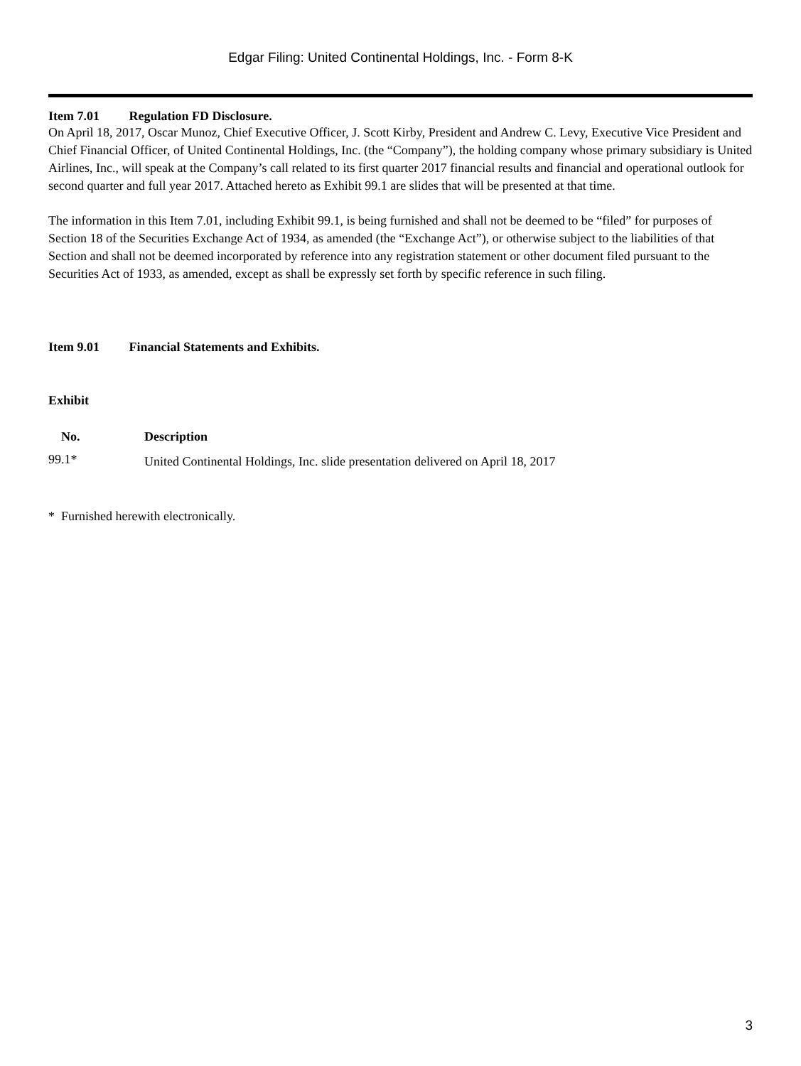Edgar Filing: United Continental Holdings, Inc. - Form 8-K
Item 7.01 Regulation FD Disclosure.
On April 18, 2017, Oscar Munoz, Chief Executive Officer, J. Scott Kirby, President and Andrew C. Levy, Executive Vice President and Chief Financial Officer, of United Continental Holdings, Inc. (the “Company”), the holding company whose primary subsidiary is United Airlines, Inc., will speak at the Company’s call related to its first quarter 2017 financial results and financial and operational outlook for second quarter and full year 2017. Attached hereto as Exhibit 99.1 are slides that will be presented at that time.
The information in this Item 7.01, including Exhibit 99.1, is being furnished and shall not be deemed to be “filed” for purposes of Section 18 of the Securities Exchange Act of 1934, as amended (the “Exchange Act”), or otherwise subject to the liabilities of that Section and shall not be deemed incorporated by reference into any registration statement or other document filed pursuant to the Securities Act of 1933, as amended, except as shall be expressly set forth by specific reference in such filing.
Item 9.01 Financial Statements and Exhibits.
| Exhibit | |
| --- | --- |
| No. | Description |
| 99.1* | United Continental Holdings, Inc. slide presentation delivered on April 18, 2017 |
* Furnished herewith electronically.
3